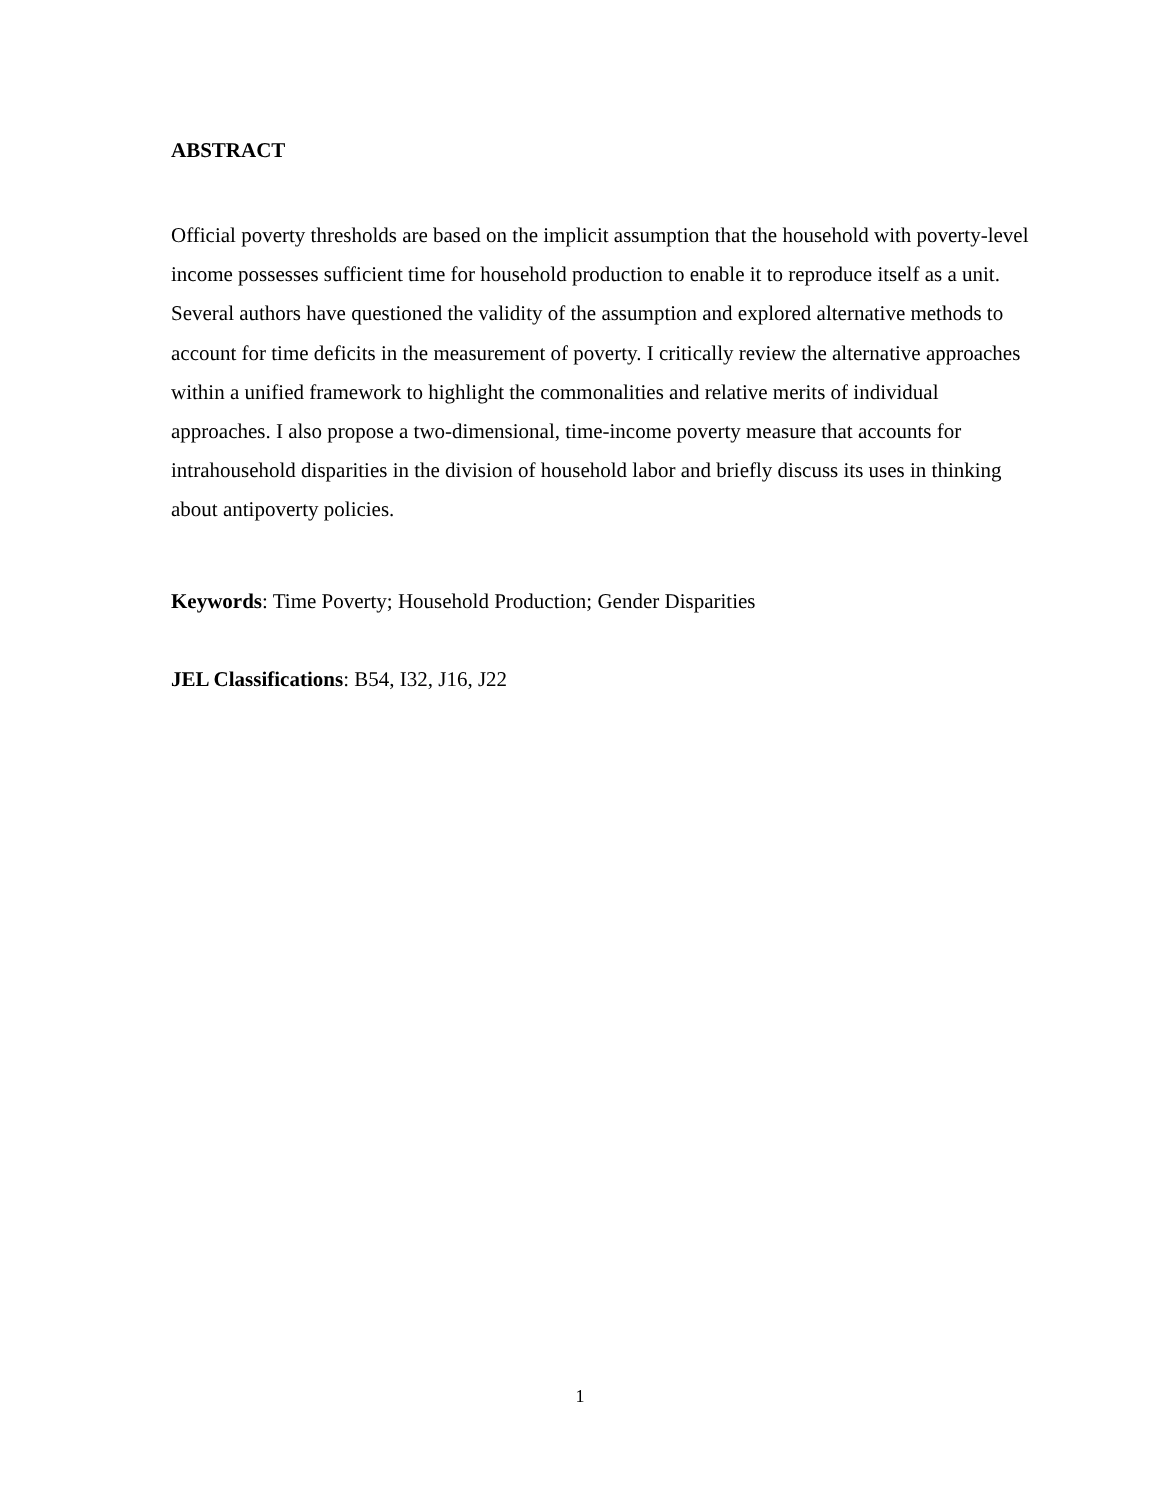ABSTRACT
Official poverty thresholds are based on the implicit assumption that the household with poverty-level income possesses sufficient time for household production to enable it to reproduce itself as a unit. Several authors have questioned the validity of the assumption and explored alternative methods to account for time deficits in the measurement of poverty. I critically review the alternative approaches within a unified framework to highlight the commonalities and relative merits of individual approaches. I also propose a two-dimensional, time-income poverty measure that accounts for intrahousehold disparities in the division of household labor and briefly discuss its uses in thinking about antipoverty policies.
Keywords: Time Poverty; Household Production; Gender Disparities
JEL Classifications: B54, I32, J16, J22
1